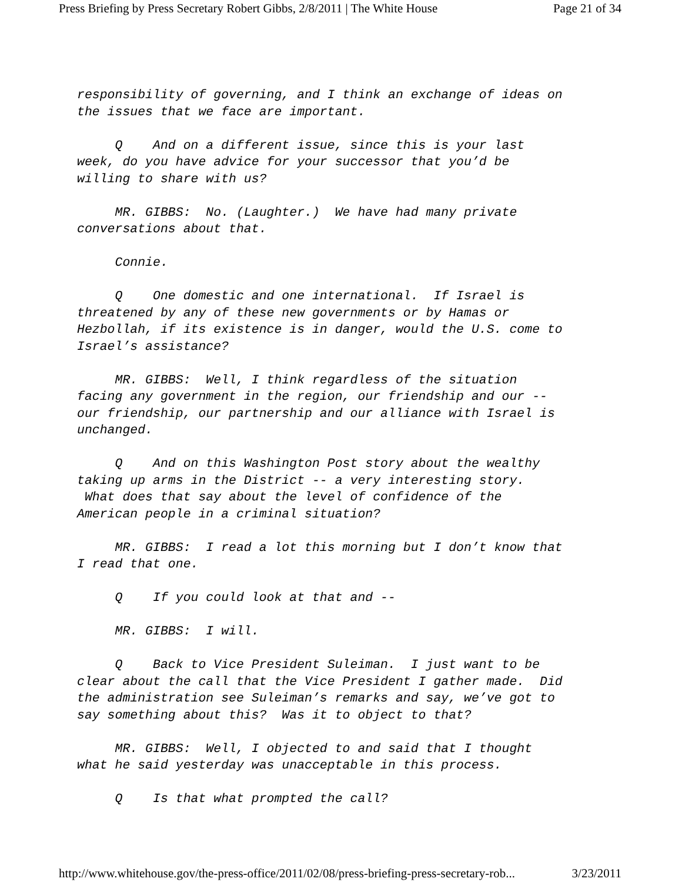Press Briefing by Press Secretary Robert Gibbs, 2/8/2011 | The White House Page 21 of 34
responsibility of governing, and I think an exchange of ideas on the issues that we face are important.
Q And on a different issue, since this is your last week, do you have advice for your successor that you’d be willing to share with us?
MR. GIBBS: No. (Laughter.) We have had many private conversations about that.
Connie.
Q One domestic and one international. If Israel is threatened by any of these new governments or by Hamas or Hezbollah, if its existence is in danger, would the U.S. come to Israel’s assistance?
MR. GIBBS: Well, I think regardless of the situation facing any government in the region, our friendship and our -- our friendship, our partnership and our alliance with Israel is unchanged.
Q And on this Washington Post story about the wealthy taking up arms in the District -- a very interesting story. What does that say about the level of confidence of the American people in a criminal situation?
MR. GIBBS: I read a lot this morning but I don’t know that I read that one.
Q If you could look at that and --
MR. GIBBS: I will.
Q Back to Vice President Suleiman. I just want to be clear about the call that the Vice President I gather made. Did the administration see Suleiman’s remarks and say, we’ve got to say something about this? Was it to object to that?
MR. GIBBS: Well, I objected to and said that I thought what he said yesterday was unacceptable in this process.
Q Is that what prompted the call?
http://www.whitehouse.gov/the-press-office/2011/02/08/press-briefing-press-secretary-rob... 3/23/2011